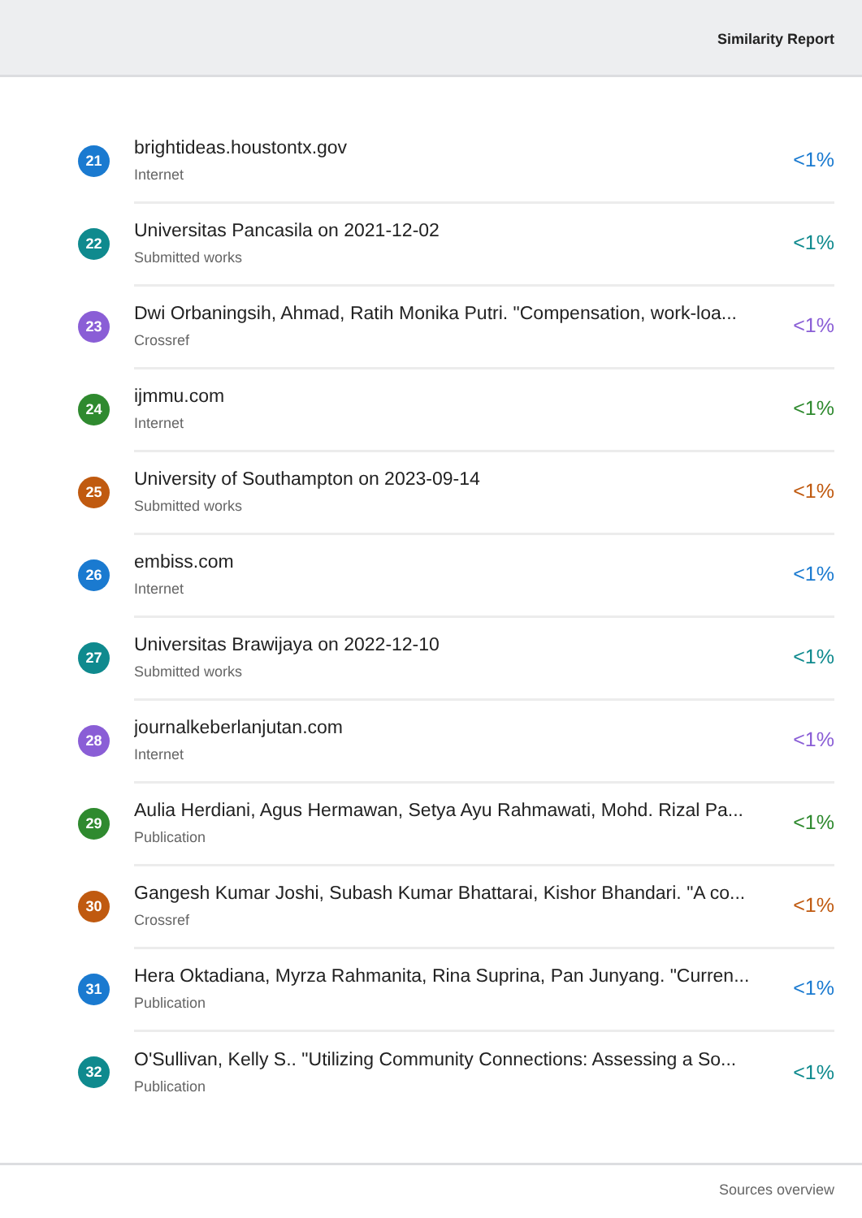Similarity Report
21
brightideas.houstontx.gov
Internet
<1%
22
Universitas Pancasila on 2021-12-02
Submitted works
<1%
23
Dwi Orbaningsih, Ahmad, Ratih Monika Putri. "Compensation, work-loa...
Crossref
<1%
24
ijmmu.com
Internet
<1%
25
University of Southampton on 2023-09-14
Submitted works
<1%
26
embiss.com
Internet
<1%
27
Universitas Brawijaya on 2022-12-10
Submitted works
<1%
28
journalkeberlanjutan.com
Internet
<1%
29
Aulia Herdiani, Agus Hermawan, Setya Ayu Rahmawati, Mohd. Rizal Pa...
Publication
<1%
30
Gangesh Kumar Joshi, Subash Kumar Bhattarai, Kishor Bhandari. "A co...
Crossref
<1%
31
Hera Oktadiana, Myrza Rahmanita, Rina Suprina, Pan Junyang. "Curren...
Publication
<1%
32
O'Sullivan, Kelly S.. "Utilizing Community Connections: Assessing a So...
Publication
<1%
Sources overview